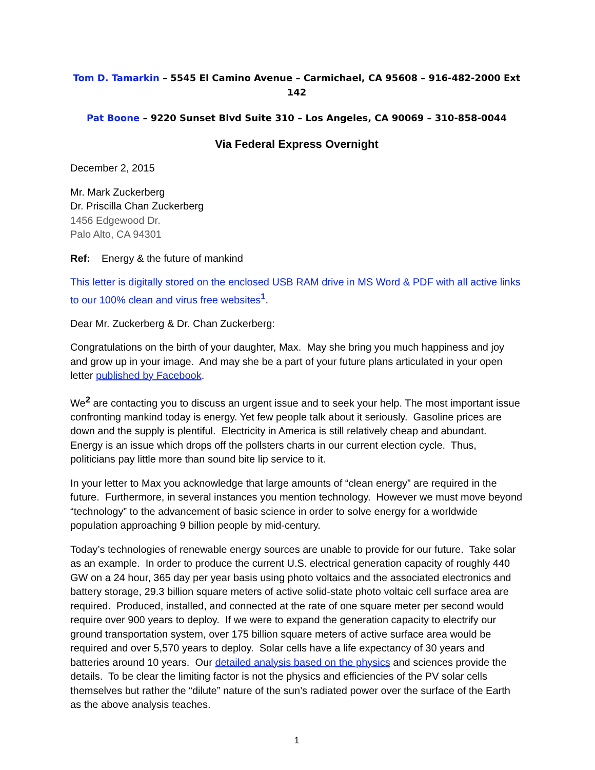Tom D. Tamarkin – 5545 El Camino Avenue – Carmichael, CA 95608 – 916-482-2000 Ext 142
Pat Boone – 9220 Sunset Blvd Suite 310 – Los Angeles, CA 90069 – 310-858-0044
Via Federal Express Overnight
December 2, 2015
Mr. Mark Zuckerberg
Dr. Priscilla Chan Zuckerberg
1456 Edgewood Dr.
Palo Alto, CA 94301
Ref: Energy & the future of mankind
This letter is digitally stored on the enclosed USB RAM drive in MS Word & PDF with all active links to our 100% clean and virus free websites<sup>1</sup>.
Dear Mr. Zuckerberg & Dr. Chan Zuckerberg:
Congratulations on the birth of your daughter, Max. May she bring you much happiness and joy and grow up in your image. And may she be a part of your future plans articulated in your open letter published by Facebook.
We<sup>2</sup> are contacting you to discuss an urgent issue and to seek your help. The most important issue confronting mankind today is energy. Yet few people talk about it seriously. Gasoline prices are down and the supply is plentiful. Electricity in America is still relatively cheap and abundant. Energy is an issue which drops off the pollsters charts in our current election cycle. Thus, politicians pay little more than sound bite lip service to it.
In your letter to Max you acknowledge that large amounts of “clean energy” are required in the future. Furthermore, in several instances you mention technology. However we must move beyond “technology” to the advancement of basic science in order to solve energy for a worldwide population approaching 9 billion people by mid-century.
Today’s technologies of renewable energy sources are unable to provide for our future. Take solar as an example. In order to produce the current U.S. electrical generation capacity of roughly 440 GW on a 24 hour, 365 day per year basis using photo voltaics and the associated electronics and battery storage, 29.3 billion square meters of active solid-state photo voltaic cell surface area are required. Produced, installed, and connected at the rate of one square meter per second would require over 900 years to deploy. If we were to expand the generation capacity to electrify our ground transportation system, over 175 billion square meters of active surface area would be required and over 5,570 years to deploy. Solar cells have a life expectancy of 30 years and batteries around 10 years. Our detailed analysis based on the physics and sciences provide the details. To be clear the limiting factor is not the physics and efficiencies of the PV solar cells themselves but rather the “dilute” nature of the sun’s radiated power over the surface of the Earth as the above analysis teaches.
1